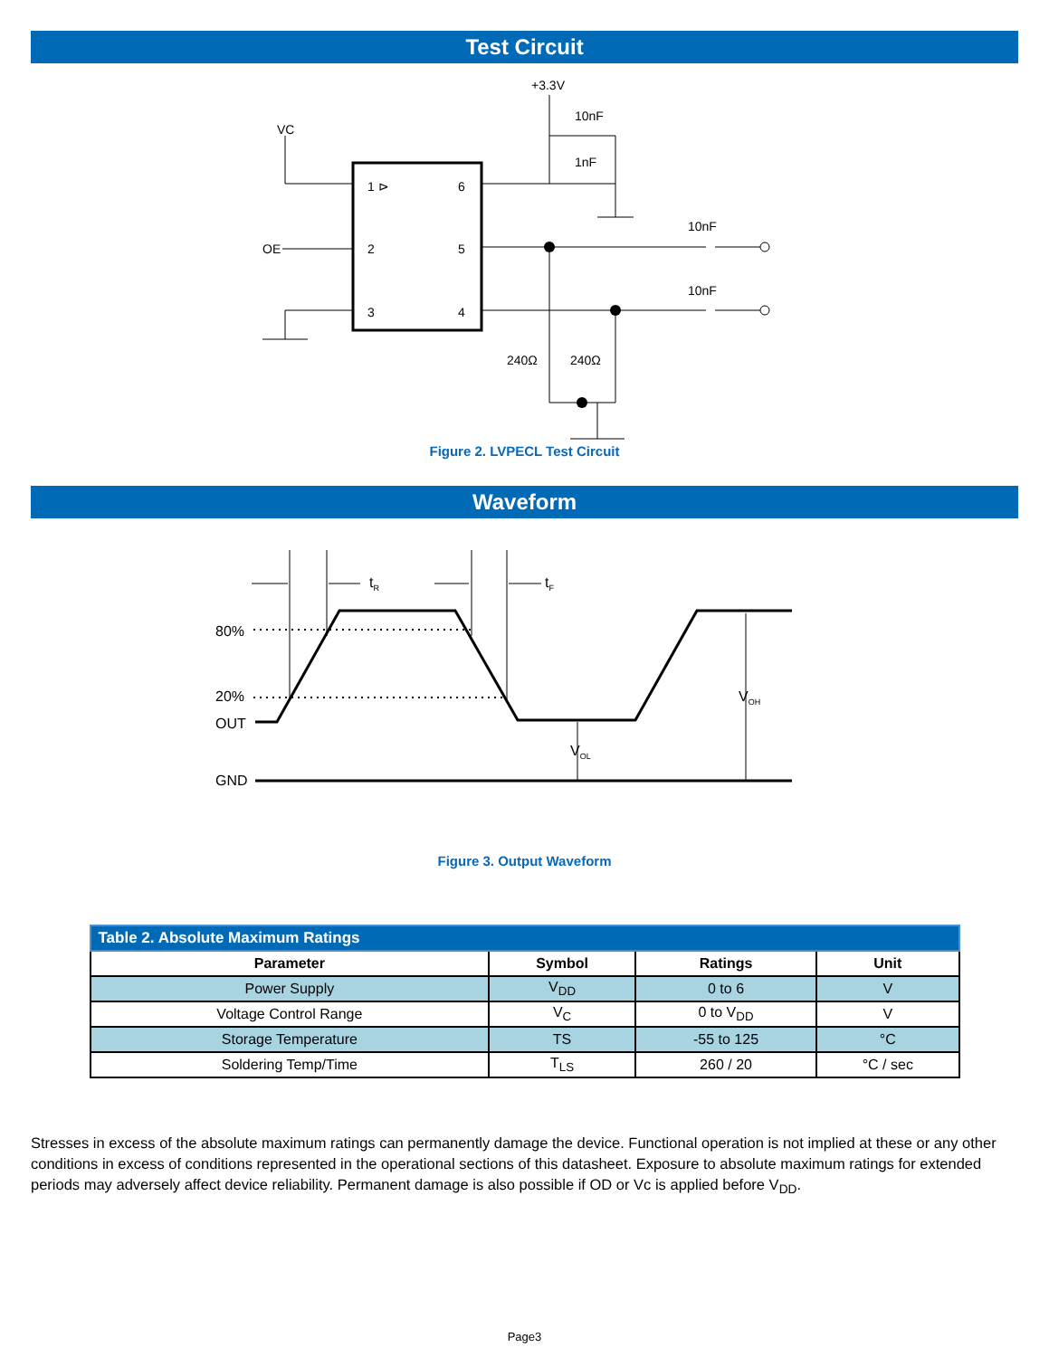Test Circuit
VC
OE
+3.3V
10nF
1nF
10nF
10nF
240Ω
240Ω
1 ⊳
6
2
5
3
4
Figure 2. LVPECL Test Circuit
Waveform
80%
20%
OUT
GND
tR
tF
VOL
VOH
Figure 3. Output Waveform
| Table 2. Absolute Maximum Ratings | | | |
| Parameter | Symbol | Ratings | Unit |
| Power Supply | V<sub>DD</sub> | 0 to 6 | V |
| Voltage Control Range | V<sub>C</sub> | 0 to V<sub>DD</sub> | V |
| Storage Temperature | TS | -55 to 125 | °C |
| Soldering Temp/Time | T<sub>LS</sub> | 260 / 20 | °C / sec |
Stresses in excess of the absolute maximum ratings can permanently damage the device. Functional operation is not implied at these or any other conditions in excess of conditions represented in the operational sections of this datasheet. Exposure to absolute maximum ratings for extended periods may adversely affect device reliability. Permanent damage is also possible if OD or Vc is applied before V<sub>DD</sub>.
Page3